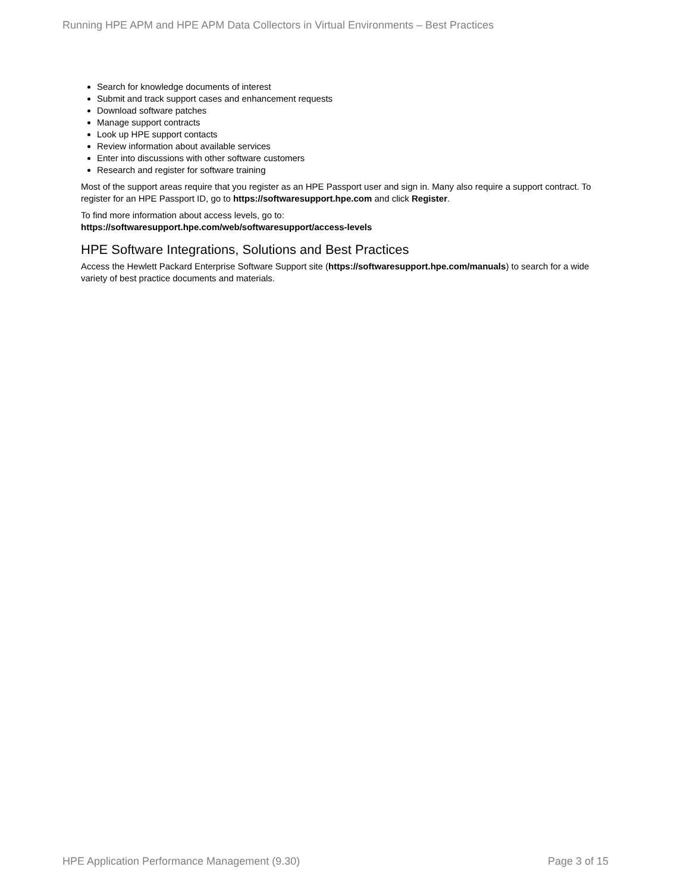Running HPE APM and HPE APM Data Collectors in Virtual Environments – Best Practices
Search for knowledge documents of interest
Submit and track support cases and enhancement requests
Download software patches
Manage support contracts
Look up HPE support contacts
Review information about available services
Enter into discussions with other software customers
Research and register for software training
Most of the support areas require that you register as an HPE Passport user and sign in. Many also require a support contract. To register for an HPE Passport ID, go to https://softwaresupport.hpe.com and click Register.
To find more information about access levels, go to:
https://softwaresupport.hpe.com/web/softwaresupport/access-levels
HPE Software Integrations, Solutions and Best Practices
Access the Hewlett Packard Enterprise Software Support site (https://softwaresupport.hpe.com/manuals) to search for a wide variety of best practice documents and materials.
HPE Application Performance Management (9.30) Page 3 of 15